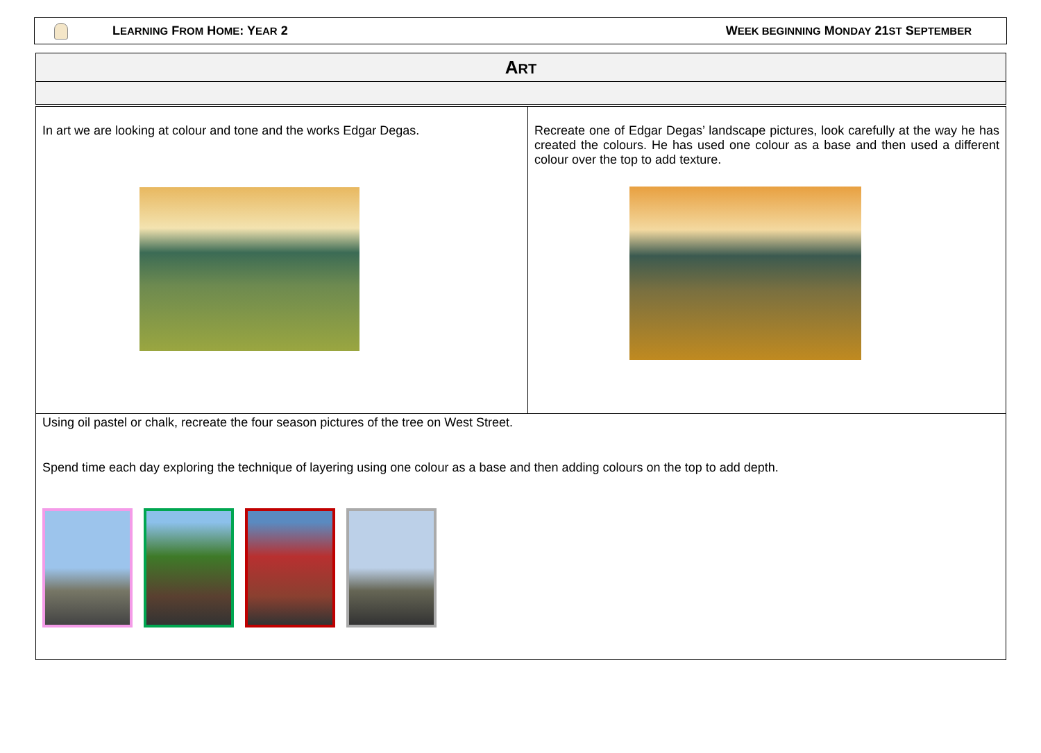LEARNING FROM HOME: YEAR 2 WEEK BEGINNING MONDAY 21ST SEPTEMBER
| A RT |
| --- |
| In art we are looking at colour and tone and the works Edgar Degas. | Recreate one of Edgar Degas’ landscape pictures, look carefully at the way he has created the colours. He has used one colour as a base and then used a different colour over the top to add texture. |
| Using oil pastel or chalk, recreate the four season pictures of the tree on West Street. Spend time each day exploring the technique of layering using one colour as a base and then adding colours on the top to add depth. | |